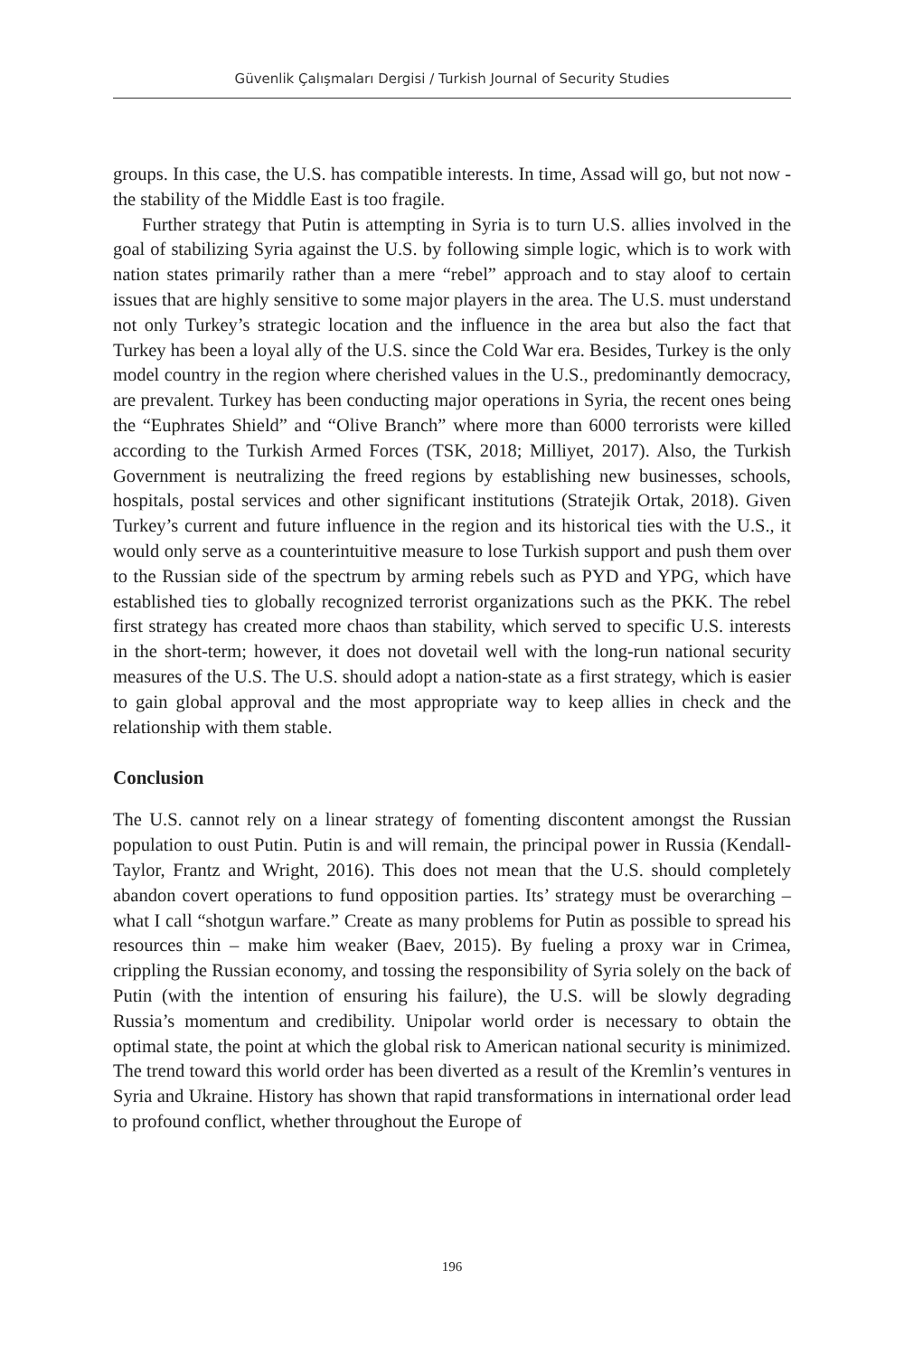Güvenlik Çalışmaları Dergisi / Turkish Journal of Security Studies
groups. In this case, the U.S. has compatible interests. In time, Assad will go, but not now - the stability of the Middle East is too fragile.
Further strategy that Putin is attempting in Syria is to turn U.S. allies involved in the goal of stabilizing Syria against the U.S. by following simple logic, which is to work with nation states primarily rather than a mere “rebel” approach and to stay aloof to certain issues that are highly sensitive to some major players in the area. The U.S. must understand not only Turkey’s strategic location and the influence in the area but also the fact that Turkey has been a loyal ally of the U.S. since the Cold War era. Besides, Turkey is the only model country in the region where cherished values in the U.S., predominantly democracy, are prevalent. Turkey has been conducting major operations in Syria, the recent ones being the “Euphrates Shield” and “Olive Branch” where more than 6000 terrorists were killed according to the Turkish Armed Forces (TSK, 2018; Milliyet, 2017). Also, the Turkish Government is neutralizing the freed regions by establishing new businesses, schools, hospitals, postal services and other significant institutions (Stratejik Ortak, 2018). Given Turkey’s current and future influence in the region and its historical ties with the U.S., it would only serve as a counterintuitive measure to lose Turkish support and push them over to the Russian side of the spectrum by arming rebels such as PYD and YPG, which have established ties to globally recognized terrorist organizations such as the PKK. The rebel first strategy has created more chaos than stability, which served to specific U.S. interests in the short-term; however, it does not dovetail well with the long-run national security measures of the U.S. The U.S. should adopt a nation-state as a first strategy, which is easier to gain global approval and the most appropriate way to keep allies in check and the relationship with them stable.
Conclusion
The U.S. cannot rely on a linear strategy of fomenting discontent amongst the Russian population to oust Putin. Putin is and will remain, the principal power in Russia (Kendall-Taylor, Frantz and Wright, 2016). This does not mean that the U.S. should completely abandon covert operations to fund opposition parties. Its’ strategy must be overarching – what I call “shotgun warfare.” Create as many problems for Putin as possible to spread his resources thin – make him weaker (Baev, 2015). By fueling a proxy war in Crimea, crippling the Russian economy, and tossing the responsibility of Syria solely on the back of Putin (with the intention of ensuring his failure), the U.S. will be slowly degrading Russia’s momentum and credibility. Unipolar world order is necessary to obtain the optimal state, the point at which the global risk to American national security is minimized. The trend toward this world order has been diverted as a result of the Kremlin’s ventures in Syria and Ukraine. History has shown that rapid transformations in international order lead to profound conflict, whether throughout the Europe of
196